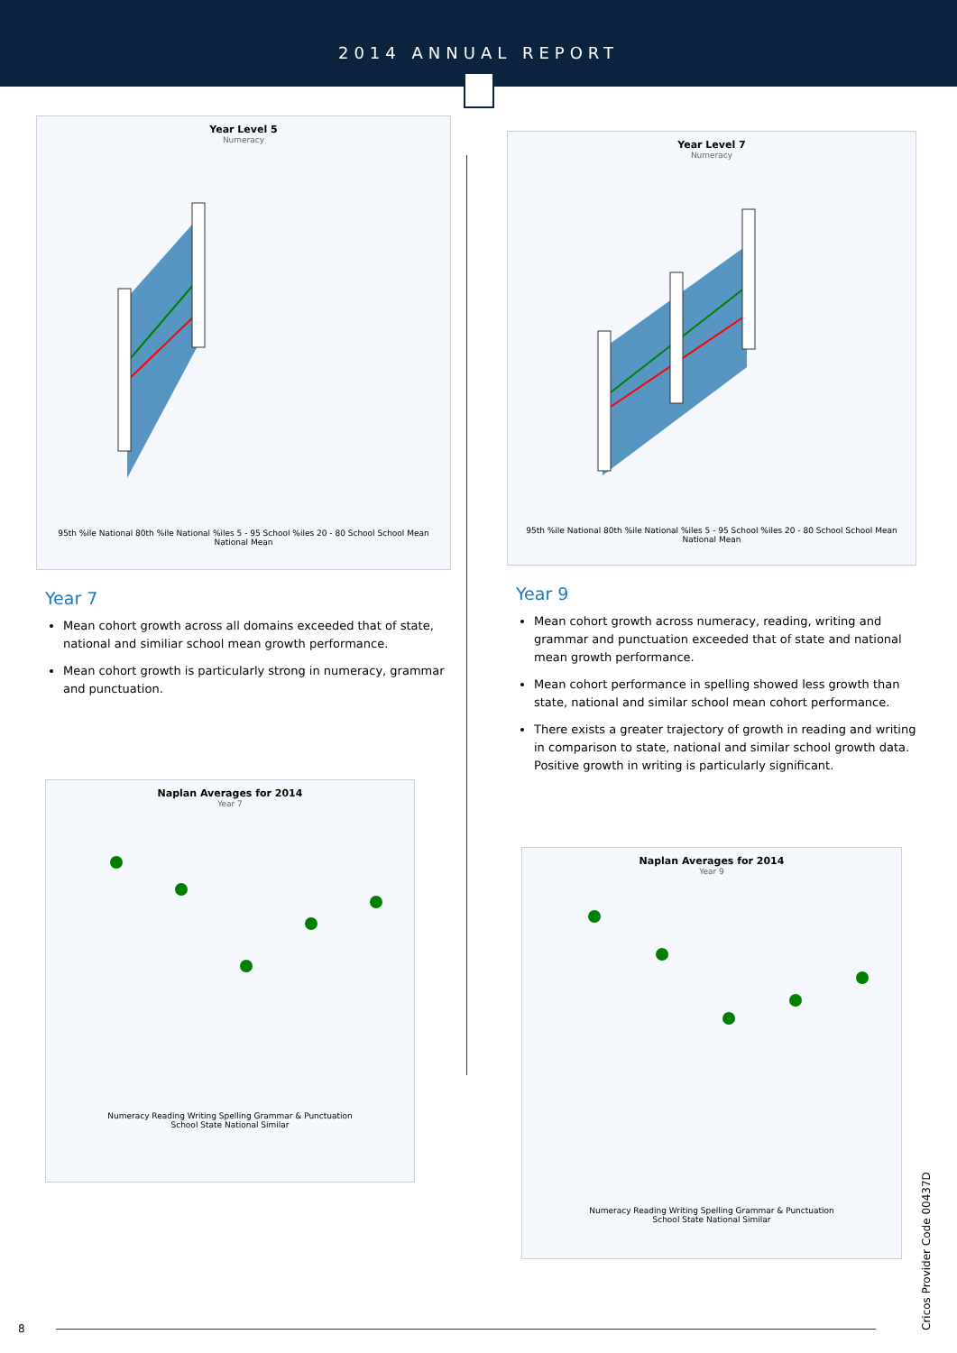2014 ANNUAL REPORT
Year Level 5
Numeracy
95th %ile National 80th %ile National %iles 5 - 95 School %iles 20 - 80 School School Mean National Mean
Year 7
Mean cohort growth across all domains exceeded that of state, national and similiar school mean growth performance.
Mean cohort growth is particularly strong in numeracy, grammar and punctuation.
Naplan Averages for 2014
Year 7
Numeracy Reading Writing Spelling Grammar & Punctuation
School State National Similar
Year Level 7
Numeracy
95th %ile National 80th %ile National %iles 5 - 95 School %iles 20 - 80 School School Mean National Mean
Year 9
Mean cohort growth across numeracy, reading, writing and grammar and punctuation exceeded that of state and national mean growth performance.
Mean cohort performance in spelling showed less growth than state, national and similar school mean cohort performance.
There exists a greater trajectory of growth in reading and writing in comparison to state, national and similar school growth data. Positive growth in writing is particularly significant.
Naplan Averages for 2014
Year 9
Numeracy Reading Writing Spelling Grammar & Punctuation
School State National Similar
8
Cricos Provider Code 00437D